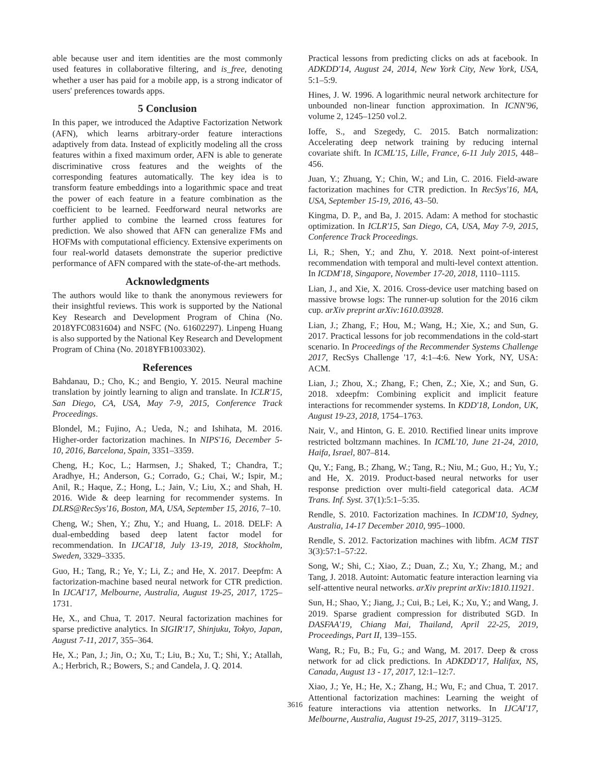able because user and item identities are the most commonly used features in collaborative filtering, and is_free, denoting whether a user has paid for a mobile app, is a strong indicator of users' preferences towards apps.
5 Conclusion
In this paper, we introduced the Adaptive Factorization Network (AFN), which learns arbitrary-order feature interactions adaptively from data. Instead of explicitly modeling all the cross features within a fixed maximum order, AFN is able to generate discriminative cross features and the weights of the corresponding features automatically. The key idea is to transform feature embeddings into a logarithmic space and treat the power of each feature in a feature combination as the coefficient to be learned. Feedforward neural networks are further applied to combine the learned cross features for prediction. We also showed that AFN can generalize FMs and HOFMs with computational efficiency. Extensive experiments on four real-world datasets demonstrate the superior predictive performance of AFN compared with the state-of-the-art methods.
Acknowledgments
The authors would like to thank the anonymous reviewers for their insightful reviews. This work is supported by the National Key Research and Development Program of China (No. 2018YFC0831604) and NSFC (No. 61602297). Linpeng Huang is also supported by the National Key Research and Development Program of China (No. 2018YFB1003302).
References
Bahdanau, D.; Cho, K.; and Bengio, Y. 2015. Neural machine translation by jointly learning to align and translate. In ICLR'15, San Diego, CA, USA, May 7-9, 2015, Conference Track Proceedings.
Blondel, M.; Fujino, A.; Ueda, N.; and Ishihata, M. 2016. Higher-order factorization machines. In NIPS'16, December 5-10, 2016, Barcelona, Spain, 3351–3359.
Cheng, H.; Koc, L.; Harmsen, J.; Shaked, T.; Chandra, T.; Aradhye, H.; Anderson, G.; Corrado, G.; Chai, W.; Ispir, M.; Anil, R.; Haque, Z.; Hong, L.; Jain, V.; Liu, X.; and Shah, H. 2016. Wide & deep learning for recommender systems. In DLRS@RecSys'16, Boston, MA, USA, September 15, 2016, 7–10.
Cheng, W.; Shen, Y.; Zhu, Y.; and Huang, L. 2018. DELF: A dual-embedding based deep latent factor model for recommendation. In IJCAI'18, July 13-19, 2018, Stockholm, Sweden, 3329–3335.
Guo, H.; Tang, R.; Ye, Y.; Li, Z.; and He, X. 2017. Deepfm: A factorization-machine based neural network for CTR prediction. In IJCAI'17, Melbourne, Australia, August 19-25, 2017, 1725–1731.
He, X., and Chua, T. 2017. Neural factorization machines for sparse predictive analytics. In SIGIR'17, Shinjuku, Tokyo, Japan, August 7-11, 2017, 355–364.
He, X.; Pan, J.; Jin, O.; Xu, T.; Liu, B.; Xu, T.; Shi, Y.; Atallah, A.; Herbrich, R.; Bowers, S.; and Candela, J. Q. 2014.
Practical lessons from predicting clicks on ads at facebook. In ADKDD'14, August 24, 2014, New York City, New York, USA, 5:1–5:9.
Hines, J. W. 1996. A logarithmic neural network architecture for unbounded non-linear function approximation. In ICNN'96, volume 2, 1245–1250 vol.2.
Ioffe, S., and Szegedy, C. 2015. Batch normalization: Accelerating deep network training by reducing internal covariate shift. In ICML'15, Lille, France, 6-11 July 2015, 448–456.
Juan, Y.; Zhuang, Y.; Chin, W.; and Lin, C. 2016. Field-aware factorization machines for CTR prediction. In RecSys'16, MA, USA, September 15-19, 2016, 43–50.
Kingma, D. P., and Ba, J. 2015. Adam: A method for stochastic optimization. In ICLR'15, San Diego, CA, USA, May 7-9, 2015, Conference Track Proceedings.
Li, R.; Shen, Y.; and Zhu, Y. 2018. Next point-of-interest recommendation with temporal and multi-level context attention. In ICDM'18, Singapore, November 17-20, 2018, 1110–1115.
Lian, J., and Xie, X. 2016. Cross-device user matching based on massive browse logs: The runner-up solution for the 2016 cikm cup. arXiv preprint arXiv:1610.03928.
Lian, J.; Zhang, F.; Hou, M.; Wang, H.; Xie, X.; and Sun, G. 2017. Practical lessons for job recommendations in the cold-start scenario. In Proceedings of the Recommender Systems Challenge 2017, RecSys Challenge '17, 4:1–4:6. New York, NY, USA: ACM.
Lian, J.; Zhou, X.; Zhang, F.; Chen, Z.; Xie, X.; and Sun, G. 2018. xdeepfm: Combining explicit and implicit feature interactions for recommender systems. In KDD'18, London, UK, August 19-23, 2018, 1754–1763.
Nair, V., and Hinton, G. E. 2010. Rectified linear units improve restricted boltzmann machines. In ICML'10, June 21-24, 2010, Haifa, Israel, 807–814.
Qu, Y.; Fang, B.; Zhang, W.; Tang, R.; Niu, M.; Guo, H.; Yu, Y.; and He, X. 2019. Product-based neural networks for user response prediction over multi-field categorical data. ACM Trans. Inf. Syst. 37(1):5:1–5:35.
Rendle, S. 2010. Factorization machines. In ICDM'10, Sydney, Australia, 14-17 December 2010, 995–1000.
Rendle, S. 2012. Factorization machines with libfm. ACM TIST 3(3):57:1–57:22.
Song, W.; Shi, C.; Xiao, Z.; Duan, Z.; Xu, Y.; Zhang, M.; and Tang, J. 2018. Autoint: Automatic feature interaction learning via self-attentive neural networks. arXiv preprint arXiv:1810.11921.
Sun, H.; Shao, Y.; Jiang, J.; Cui, B.; Lei, K.; Xu, Y.; and Wang, J. 2019. Sparse gradient compression for distributed SGD. In DASFAA'19, Chiang Mai, Thailand, April 22-25, 2019, Proceedings, Part II, 139–155.
Wang, R.; Fu, B.; Fu, G.; and Wang, M. 2017. Deep & cross network for ad click predictions. In ADKDD'17, Halifax, NS, Canada, August 13 - 17, 2017, 12:1–12:7.
Xiao, J.; Ye, H.; He, X.; Zhang, H.; Wu, F.; and Chua, T. 2017. Attentional factorization machines: Learning the weight of feature interactions via attention networks. In IJCAI'17, Melbourne, Australia, August 19-25, 2017, 3119–3125.
3616